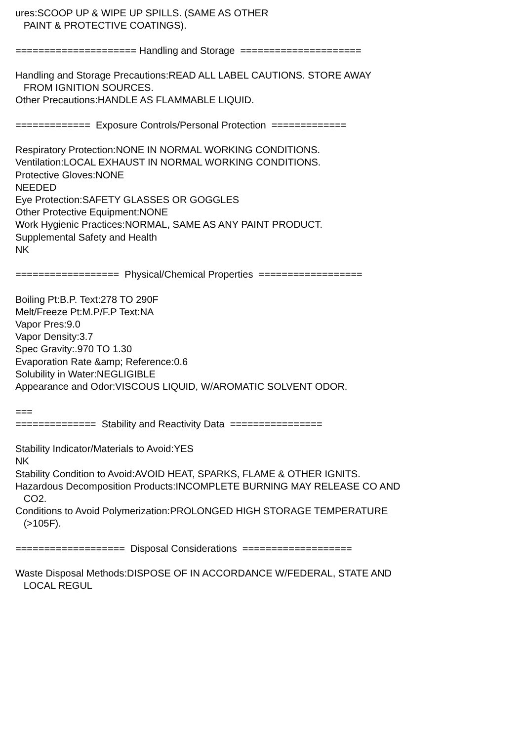ures:SCOOP UP & WIPE UP SPILLS. (SAME AS OTHER PAINT & PROTECTIVE COATINGS). ===================== Handling and Storage ===================== Handling and Storage Precautions:READ ALL LABEL CAUTIONS. STORE AWAY FROM IGNITION SOURCES. Other Precautions:HANDLE AS FLAMMABLE LIQUID. ============= Exposure Controls/Personal Protection ============= Respiratory Protection:NONE IN NORMAL WORKING CONDITIONS. Ventilation:LOCAL EXHAUST IN NORMAL WORKING CONDITIONS. Protective Gloves:NONE NEEDED Eye Protection:SAFETY GLASSES OR GOGGLES Other Protective Equipment:NONE Work Hygienic Practices:NORMAL, SAME AS ANY PAINT PRODUCT. Supplemental Safety and Health NK ================== Physical/Chemical Properties ================== Boiling Pt:B.P. Text:278 TO 290F Melt/Freeze Pt:M.P/F.P Text:NA Vapor Pres:9.0 Vapor Density:3.7 Spec Gravity:.970 TO 1.30 Evaporation Rate &amp; Reference:0.6 Solubility in Water:NEGLIGIBLE Appearance and Odor:VISCOUS LIQUID, W/AROMATIC SOLVENT ODOR. === ============== Stability and Reactivity Data ================ Stability Indicator/Materials to Avoid:YES NK Stability Condition to Avoid:AVOID HEAT, SPARKS, FLAME & OTHER IGNITS. Hazardous Decomposition Products:INCOMPLETE BURNING MAY RELEASE CO AND CO2. Conditions to Avoid Polymerization:PROLONGED HIGH STORAGE TEMPERATURE (>105F). =================== Disposal Considerations =================== Waste Disposal Methods:DISPOSE OF IN ACCORDANCE W/FEDERAL, STATE AND LOCAL REGUL